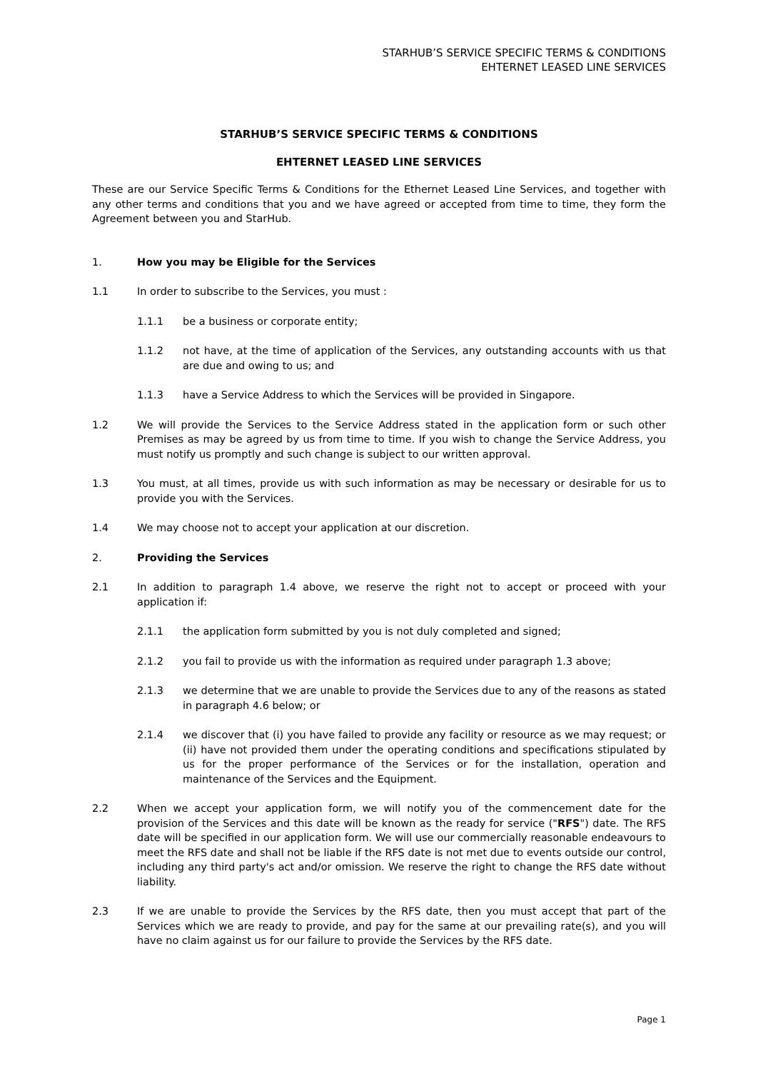STARHUB’S SERVICE SPECIFIC TERMS & CONDITIONS
EHTERNET LEASED LINE SERVICES
STARHUB’S SERVICE SPECIFIC TERMS & CONDITIONS
EHTERNET LEASED LINE SERVICES
These are our Service Specific Terms & Conditions for the Ethernet Leased Line Services, and together with any other terms and conditions that you and we have agreed or accepted from time to time, they form the Agreement between you and StarHub.
1. How you may be Eligible for the Services
1.1 In order to subscribe to the Services, you must :
1.1.1 be a business or corporate entity;
1.1.2 not have, at the time of application of the Services, any outstanding accounts with us that are due and owing to us; and
1.1.3 have a Service Address to which the Services will be provided in Singapore.
1.2 We will provide the Services to the Service Address stated in the application form or such other Premises as may be agreed by us from time to time. If you wish to change the Service Address, you must notify us promptly and such change is subject to our written approval.
1.3 You must, at all times, provide us with such information as may be necessary or desirable for us to provide you with the Services.
1.4 We may choose not to accept your application at our discretion.
2. Providing the Services
2.1 In addition to paragraph 1.4 above, we reserve the right not to accept or proceed with your application if:
2.1.1 the application form submitted by you is not duly completed and signed;
2.1.2 you fail to provide us with the information as required under paragraph 1.3 above;
2.1.3 we determine that we are unable to provide the Services due to any of the reasons as stated in paragraph 4.6 below; or
2.1.4 we discover that (i) you have failed to provide any facility or resource as we may request; or (ii) have not provided them under the operating conditions and specifications stipulated by us for the proper performance of the Services or for the installation, operation and maintenance of the Services and the Equipment.
2.2 When we accept your application form, we will notify you of the commencement date for the provision of the Services and this date will be known as the ready for service ("RFS") date. The RFS date will be specified in our application form. We will use our commercially reasonable endeavours to meet the RFS date and shall not be liable if the RFS date is not met due to events outside our control, including any third party's act and/or omission. We reserve the right to change the RFS date without liability.
2.3 If we are unable to provide the Services by the RFS date, then you must accept that part of the Services which we are ready to provide, and pay for the same at our prevailing rate(s), and you will have no claim against us for our failure to provide the Services by the RFS date.
Page 1